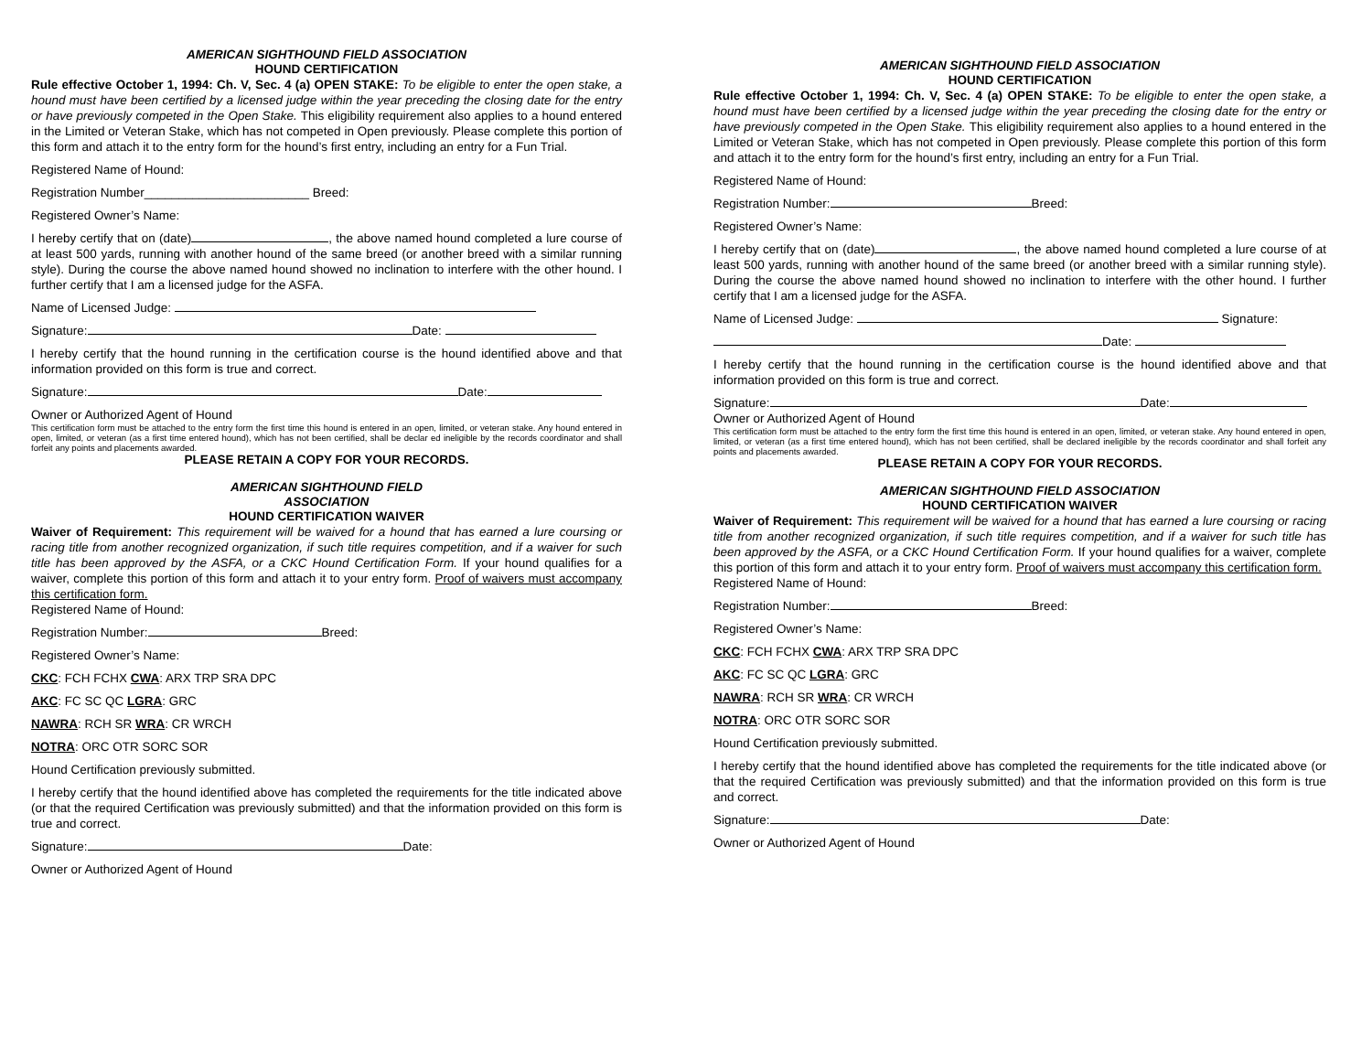AMERICAN SIGHTHOUND FIELD ASSOCIATION
HOUND CERTIFICATION
Rule effective October 1, 1994: Ch. V, Sec. 4 (a) OPEN STAKE: To be eligible to enter the open stake, a hound must have been certified by a licensed judge within the year preceding the closing date for the entry or have previously competed in the Open Stake. This eligibility requirement also applies to a hound entered in the Limited or Veteran Stake, which has not competed in Open previously. Please complete this portion of this form and attach it to the entry form for the hound’s first entry, including an entry for a Fun Trial.
Registered Name of Hound:
Registration Number________________________ Breed:
Registered Owner’s Name:
I hereby certify that on (date) , the above named hound completed a lure course of at least 500 yards, running with another hound of the same breed (or another breed with a similar running style). During the course the above named hound showed no inclination to interfere with the other hound. I further certify that I am a licensed judge for the ASFA.
Name of Licensed Judge:
Signature: Date:
I hereby certify that the hound running in the certification course is the hound identified above and that information provided on this form is true and correct.
Signature: Date:
Owner or Authorized Agent of Hound
This certification form must be attached to the entry form the first time this hound is entered in an open, limited, or veteran stake. Any hound entered in open, limited, or veteran (as a first time entered hound), which has not been certified, shall be declar ed ineligible by the records coordinator and shall forfeit any points and placements awarded.
PLEASE RETAIN A COPY FOR YOUR RECORDS.
AMERICAN SIGHTHOUND FIELD
ASSOCIATION
HOUND CERTIFICATION WAIVER
Waiver of Requirement: This requirement will be waived for a hound that has earned a lure coursing or racing title from another recognized organization, if such title requires competition, and if a waiver for such title has been approved by the ASFA, or a CKC Hound Certification Form. If your hound qualifies for a waiver, complete this portion of this form and attach it to your entry form. Proof of waivers must accompany this certification form.
Registered Name of Hound:
Registration Number: Breed:
Registered Owner’s Name:
CKC: FCH FCHX CWA: ARX TRP SRA DPC
AKC: FC SC QC LGRA: GRC
NAWRA: RCH SR WRA: CR WRCH
NOTRA: ORC OTR SORC SOR
Hound Certification previously submitted.
I hereby certify that the hound identified above has completed the requirements for the title indicated above (or that the required Certification was previously submitted) and that the information provided on this form is true and correct.
Signature: Date:
Owner or Authorized Agent of Hound
AMERICAN SIGHTHOUND FIELD ASSOCIATION
HOUND CERTIFICATION
Rule effective October 1, 1994: Ch. V, Sec. 4 (a) OPEN STAKE: To be eligible to enter the open stake, a hound must have been certified by a licensed judge within the year preceding the closing date for the entry or have previously competed in the Open Stake. This eligibility requirement also applies to a hound entered in the Limited or Veteran Stake, which has not competed in Open previously. Please complete this portion of this form and attach it to the entry form for the hound’s first entry, including an entry for a Fun Trial.
Registered Name of Hound:
Registration Number: Breed:
Registered Owner’s Name:
I hereby certify that on (date) , the above named hound completed a lure course of at least 500 yards, running with another hound of the same breed (or another breed with a similar running style). During the course the above named hound showed no inclination to interfere with the other hound. I further certify that I am a licensed judge for the ASFA.
Name of Licensed Judge: Signature:
Date:
I hereby certify that the hound running in the certification course is the hound identified above and that information provided on this form is true and correct.
Signature: Date:
Owner or Authorized Agent of Hound
This certification form must be attached to the entry form the first time this hound is entered in an open, limited, or veteran stake. Any hound entered in open, limited, or veteran (as a first time entered hound), which has not been certified, shall be declared ineligible by the records coordinator and shall forfeit any points and placements awarded.
PLEASE RETAIN A COPY FOR YOUR RECORDS.
AMERICAN SIGHTHOUND FIELD ASSOCIATION
HOUND CERTIFICATION WAIVER
Waiver of Requirement: This requirement will be waived for a hound that has earned a lure coursing or racing title from another recognized organization, if such title requires competition, and if a waiver for such title has been approved by the ASFA, or a CKC Hound Certification Form. If your hound qualifies for a waiver, complete this portion of this form and attach it to your entry form. Proof of waivers must accompany this certification form.
Registered Name of Hound:
Registration Number: Breed:
Registered Owner’s Name:
CKC: FCH FCHX CWA: ARX TRP SRA DPC
AKC: FC SC QC LGRA: GRC
NAWRA: RCH SR WRA: CR WRCH
NOTRA: ORC OTR SORC SOR
Hound Certification previously submitted.
I hereby certify that the hound identified above has completed the requirements for the title indicated above (or that the required Certification was previously submitted) and that the information provided on this form is true and correct.
Signature: Date:
Owner or Authorized Agent of Hound